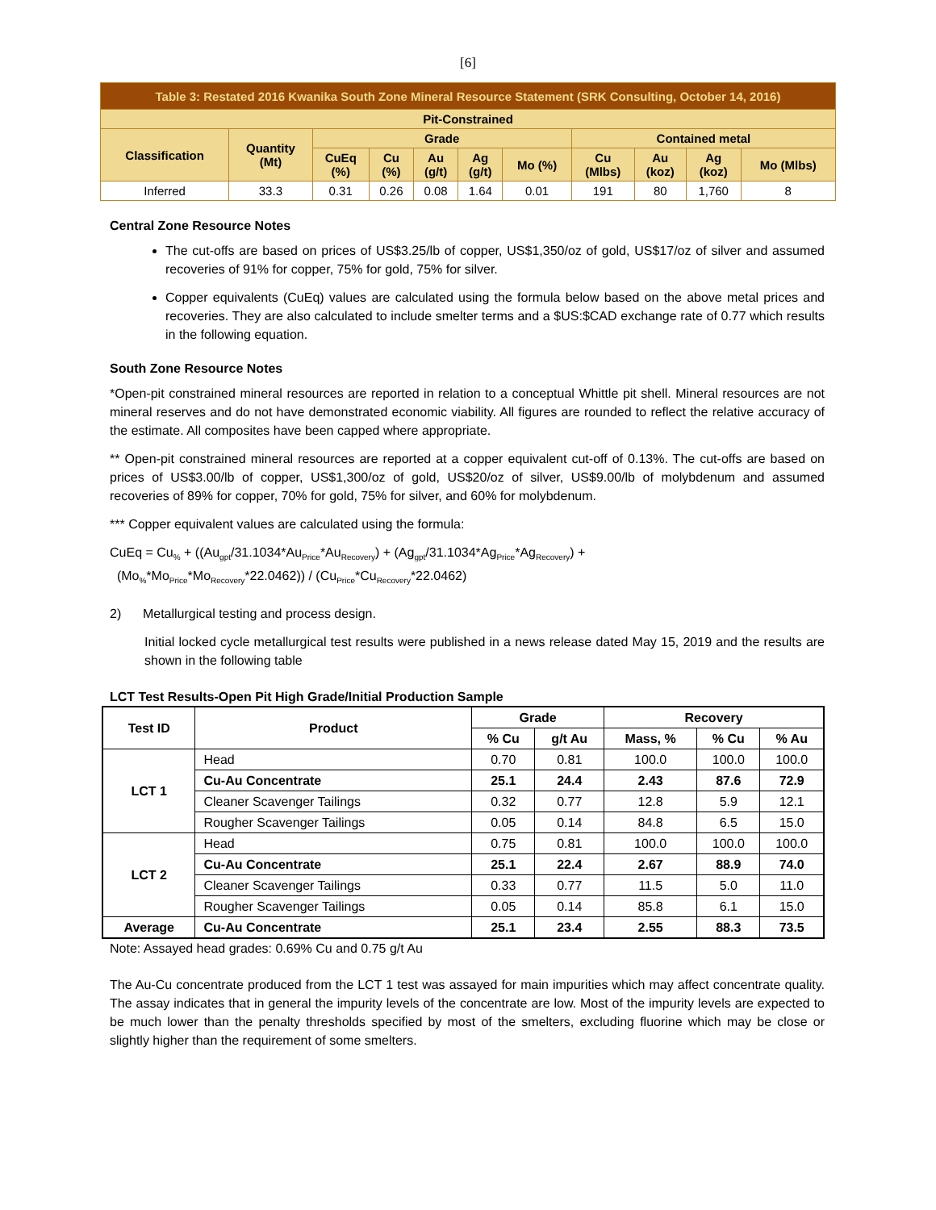[6]
| Table 3: Restated 2016 Kwanika South Zone Mineral Resource Statement (SRK Consulting, October 14, 2016) | | | | | | | | | | |
| Pit-Constrained | | | | | | | | | | |
| Classification | Quantity (Mt) | Grade | | | | | Contained metal | | | |
| | | CuEq (%) | Cu (%) | Au (g/t) | Ag (g/t) | Mo (%) | Cu (Mlbs) | Au (koz) | Ag (koz) | Mo (Mlbs) |
| Inferred | 33.3 | 0.31 | 0.26 | 0.08 | 1.64 | 0.01 | 191 | 80 | 1,760 | 8 |
Central Zone Resource Notes
The cut-offs are based on prices of US$3.25/lb of copper, US$1,350/oz of gold, US$17/oz of silver and assumed recoveries of 91% for copper, 75% for gold, 75% for silver.
Copper equivalents (CuEq) values are calculated using the formula below based on the above metal prices and recoveries. They are also calculated to include smelter terms and a $US:$CAD exchange rate of 0.77 which results in the following equation.
South Zone Resource Notes
*Open-pit constrained mineral resources are reported in relation to a conceptual Whittle pit shell. Mineral resources are not mineral reserves and do not have demonstrated economic viability. All figures are rounded to reflect the relative accuracy of the estimate. All composites have been capped where appropriate.
** Open-pit constrained mineral resources are reported at a copper equivalent cut-off of 0.13%. The cut-offs are based on prices of US$3.00/lb of copper, US$1,300/oz of gold, US$20/oz of silver, US$9.00/lb of molybdenum and assumed recoveries of 89% for copper, 70% for gold, 75% for silver, and 60% for molybdenum.
*** Copper equivalent values are calculated using the formula:
CuEq = Cu<sub>%</sub> + ((Au<sub>gpt</sub>/31.1034*Au<sub>Price</sub>*Au<sub>Recovery</sub>) + (Ag<sub>gpt</sub>/31.1034*Ag<sub>Price</sub>*Ag<sub>Recovery</sub>) +
(Mo<sub>%</sub>*Mo<sub>Price</sub>*Mo<sub>Recovery</sub>*22.0462)) / (Cu<sub>Price</sub>*Cu<sub>Recovery</sub>*22.0462)
2) Metallurgical testing and process design.
Initial locked cycle metallurgical test results were published in a news release dated May 15, 2019 and the results are shown in the following table
LCT Test Results-Open Pit High Grade/Initial Production Sample
| Test ID | Product | Grade | | Recovery | | |
| --- | --- | --- | --- | --- | --- | --- |
| | | % Cu | g/t Au | Mass, % | % Cu | % Au |
| LCT 1 | Head | 0.70 | 0.81 | 100.0 | 100.0 | 100.0 |
| | Cu-Au Concentrate | 25.1 | 24.4 | 2.43 | 87.6 | 72.9 |
| | Cleaner Scavenger Tailings | 0.32 | 0.77 | 12.8 | 5.9 | 12.1 |
| | Rougher Scavenger Tailings | 0.05 | 0.14 | 84.8 | 6.5 | 15.0 |
| LCT 2 | Head | 0.75 | 0.81 | 100.0 | 100.0 | 100.0 |
| | Cu-Au Concentrate | 25.1 | 22.4 | 2.67 | 88.9 | 74.0 |
| | Cleaner Scavenger Tailings | 0.33 | 0.77 | 11.5 | 5.0 | 11.0 |
| | Rougher Scavenger Tailings | 0.05 | 0.14 | 85.8 | 6.1 | 15.0 |
| Average | Cu-Au Concentrate | 25.1 | 23.4 | 2.55 | 88.3 | 73.5 |
Note: Assayed head grades: 0.69% Cu and 0.75 g/t Au
The Au-Cu concentrate produced from the LCT 1 test was assayed for main impurities which may affect concentrate quality. The assay indicates that in general the impurity levels of the concentrate are low. Most of the impurity levels are expected to be much lower than the penalty thresholds specified by most of the smelters, excluding fluorine which may be close or slightly higher than the requirement of some smelters.